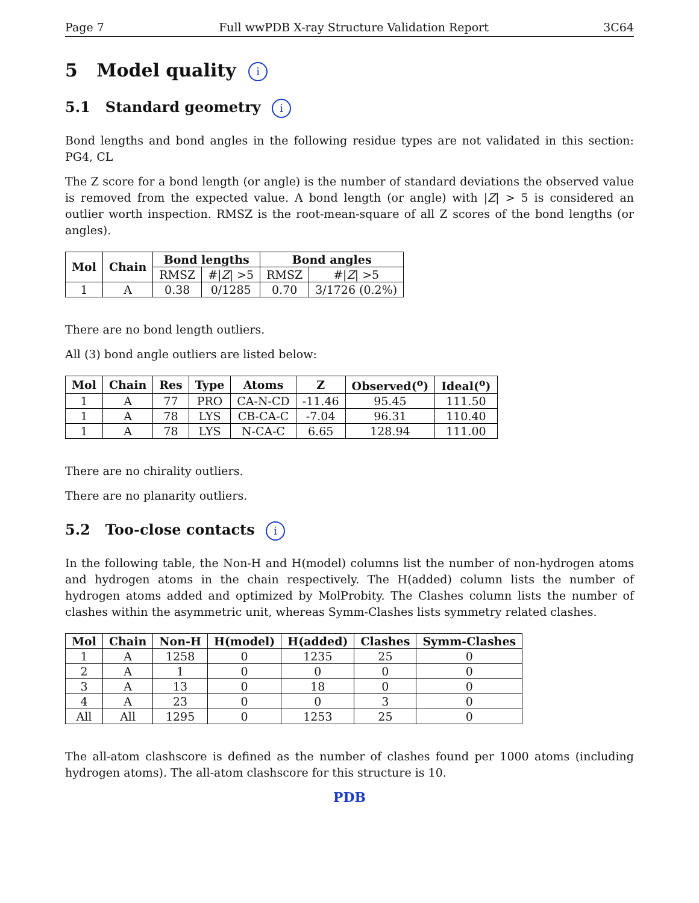Page 7 Full wwPDB X-ray Structure Validation Report 3C64
5 Model quality i
5.1 Standard geometry i
Bond lengths and bond angles in the following residue types are not validated in this section: PG4, CL
The Z score for a bond length (or angle) is the number of standard deviations the observed value is removed from the expected value. A bond length (or angle) with |Z| > 5 is considered an outlier worth inspection. RMSZ is the root-mean-square of all Z scores of the bond lengths (or angles).
| Mol | Chain | Bond lengths | | Bond angles | |
| --- | --- | --- | --- | --- | --- |
| | | RMSZ | #/ Z / >5 | RMSZ | #/ Z / >5 |
| 1 | A | 0.38 | 0/1285 | 0.70 | 3/1726 (0.2%) |
There are no bond length outliers.
All (3) bond angle outliers are listed below:
| Mol | Chain | Res | Type | Atoms | Z | Observed(<sup>o</sup>) | Ideal(<sup>o</sup>) |
| --- | --- | --- | --- | --- | --- | --- | --- |
| 1 | A | 77 | PRO | CA-N-CD | -11.46 | 95.45 | 111.50 |
| 1 | A | 78 | LYS | CB-CA-C | -7.04 | 96.31 | 110.40 |
| 1 | A | 78 | LYS | N-CA-C | 6.65 | 128.94 | 111.00 |
There are no chirality outliers.
There are no planarity outliers.
5.2 Too-close contacts i
In the following table, the Non-H and H(model) columns list the number of non-hydrogen atoms and hydrogen atoms in the chain respectively. The H(added) column lists the number of hydrogen atoms added and optimized by MolProbity. The Clashes column lists the number of clashes within the asymmetric unit, whereas Symm-Clashes lists symmetry related clashes.
| Mol | Chain | Non-H | H(model) | H(added) | Clashes | Symm-Clashes |
| --- | --- | --- | --- | --- | --- | --- |
| 1 | A | 1258 | 0 | 1235 | 25 | 0 |
| 2 | A | 1 | 0 | 0 | 0 | 0 |
| 3 | A | 13 | 0 | 18 | 0 | 0 |
| 4 | A | 23 | 0 | 0 | 3 | 0 |
| All | All | 1295 | 0 | 1253 | 25 | 0 |
The all-atom clashscore is defined as the number of clashes found per 1000 atoms (including hydrogen atoms). The all-atom clashscore for this structure is 10.
PDB